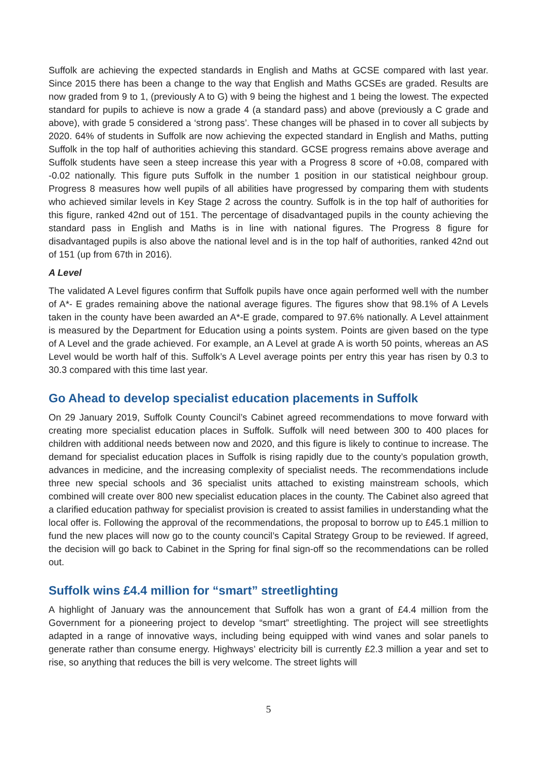Suffolk are achieving the expected standards in English and Maths at GCSE compared with last year. Since 2015 there has been a change to the way that English and Maths GCSEs are graded. Results are now graded from 9 to 1, (previously A to G) with 9 being the highest and 1 being the lowest. The expected standard for pupils to achieve is now a grade 4 (a standard pass) and above (previously a C grade and above), with grade 5 considered a ‘strong pass’. These changes will be phased in to cover all subjects by 2020. 64% of students in Suffolk are now achieving the expected standard in English and Maths, putting Suffolk in the top half of authorities achieving this standard. GCSE progress remains above average and Suffolk students have seen a steep increase this year with a Progress 8 score of +0.08, compared with -0.02 nationally. This figure puts Suffolk in the number 1 position in our statistical neighbour group. Progress 8 measures how well pupils of all abilities have progressed by comparing them with students who achieved similar levels in Key Stage 2 across the country. Suffolk is in the top half of authorities for this figure, ranked 42nd out of 151. The percentage of disadvantaged pupils in the county achieving the standard pass in English and Maths is in line with national figures. The Progress 8 figure for disadvantaged pupils is also above the national level and is in the top half of authorities, ranked 42nd out of 151 (up from 67th in 2016).
A Level
The validated A Level figures confirm that Suffolk pupils have once again performed well with the number of A*- E grades remaining above the national average figures. The figures show that 98.1% of A Levels taken in the county have been awarded an A*-E grade, compared to 97.6% nationally. A Level attainment is measured by the Department for Education using a points system. Points are given based on the type of A Level and the grade achieved. For example, an A Level at grade A is worth 50 points, whereas an AS Level would be worth half of this. Suffolk’s A Level average points per entry this year has risen by 0.3 to 30.3 compared with this time last year.
Go Ahead to develop specialist education placements in Suffolk
On 29 January 2019, Suffolk County Council’s Cabinet agreed recommendations to move forward with creating more specialist education places in Suffolk. Suffolk will need between 300 to 400 places for children with additional needs between now and 2020, and this figure is likely to continue to increase. The demand for specialist education places in Suffolk is rising rapidly due to the county’s population growth, advances in medicine, and the increasing complexity of specialist needs. The recommendations include three new special schools and 36 specialist units attached to existing mainstream schools, which combined will create over 800 new specialist education places in the county. The Cabinet also agreed that a clarified education pathway for specialist provision is created to assist families in understanding what the local offer is. Following the approval of the recommendations, the proposal to borrow up to £45.1 million to fund the new places will now go to the county council’s Capital Strategy Group to be reviewed. If agreed, the decision will go back to Cabinet in the Spring for final sign-off so the recommendations can be rolled out.
Suffolk wins £4.4 million for “smart” streetlighting
A highlight of January was the announcement that Suffolk has won a grant of £4.4 million from the Government for a pioneering project to develop “smart” streetlighting. The project will see streetlights adapted in a range of innovative ways, including being equipped with wind vanes and solar panels to generate rather than consume energy. Highways’ electricity bill is currently £2.3 million a year and set to rise, so anything that reduces the bill is very welcome. The street lights will
5